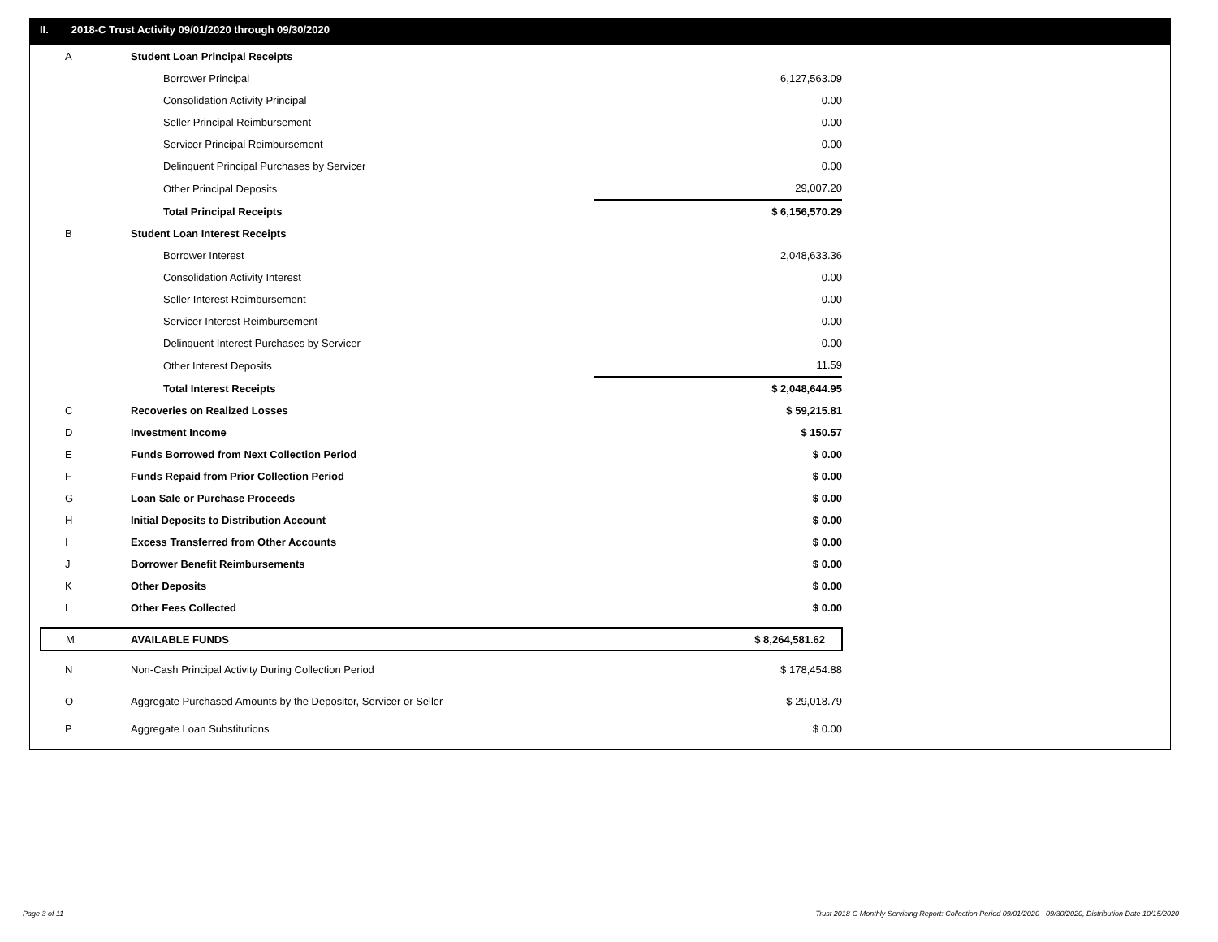II. 2018-C Trust Activity 09/01/2020 through 09/30/2020
| A | Student Loan Principal Receipts | |
| | Borrower Principal | 6,127,563.09 |
| | Consolidation Activity Principal | 0.00 |
| | Seller Principal Reimbursement | 0.00 |
| | Servicer Principal Reimbursement | 0.00 |
| | Delinquent Principal Purchases by Servicer | 0.00 |
| | Other Principal Deposits | 29,007.20 |
| | Total Principal Receipts | $ 6,156,570.29 |
| B | Student Loan Interest Receipts | |
| | Borrower Interest | 2,048,633.36 |
| | Consolidation Activity Interest | 0.00 |
| | Seller Interest Reimbursement | 0.00 |
| | Servicer Interest Reimbursement | 0.00 |
| | Delinquent Interest Purchases by Servicer | 0.00 |
| | Other Interest Deposits | 11.59 |
| | Total Interest Receipts | $ 2,048,644.95 |
| C | Recoveries on Realized Losses | $ 59,215.81 |
| D | Investment Income | $ 150.57 |
| E | Funds Borrowed from Next Collection Period | $ 0.00 |
| F | Funds Repaid from Prior Collection Period | $ 0.00 |
| G | Loan Sale or Purchase Proceeds | $ 0.00 |
| H | Initial Deposits to Distribution Account | $ 0.00 |
| I | Excess Transferred from Other Accounts | $ 0.00 |
| J | Borrower Benefit Reimbursements | $ 0.00 |
| K | Other Deposits | $ 0.00 |
| L | Other Fees Collected | $ 0.00 |
| M | AVAILABLE FUNDS | $ 8,264,581.62 |
| N | Non-Cash Principal Activity During Collection Period | $ 178,454.88 |
| O | Aggregate Purchased Amounts by the Depositor, Servicer or Seller | $ 29,018.79 |
| P | Aggregate Loan Substitutions | $ 0.00 |
Page 3 of 11
Trust 2018-C Monthly Servicing Report: Collection Period 09/01/2020 - 09/30/2020, Distribution Date 10/15/2020